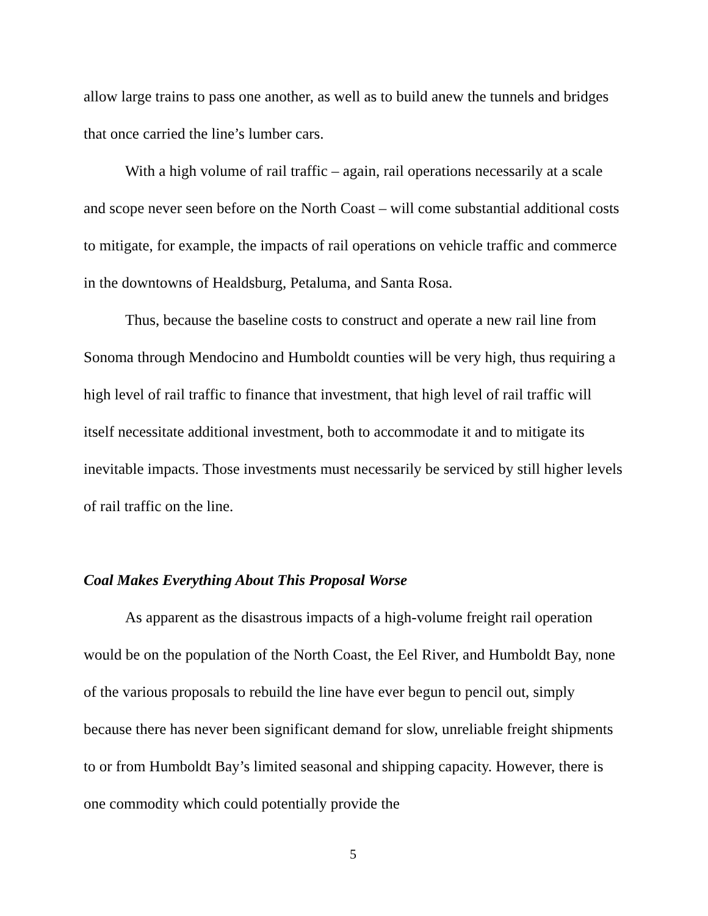allow large trains to pass one another, as well as to build anew the tunnels and bridges that once carried the line’s lumber cars.
With a high volume of rail traffic – again, rail operations necessarily at a scale and scope never seen before on the North Coast – will come substantial additional costs to mitigate, for example, the impacts of rail operations on vehicle traffic and commerce in the downtowns of Healdsburg, Petaluma, and Santa Rosa.
Thus, because the baseline costs to construct and operate a new rail line from Sonoma through Mendocino and Humboldt counties will be very high, thus requiring a high level of rail traffic to finance that investment, that high level of rail traffic will itself necessitate additional investment, both to accommodate it and to mitigate its inevitable impacts. Those investments must necessarily be serviced by still higher levels of rail traffic on the line.
Coal Makes Everything About This Proposal Worse
As apparent as the disastrous impacts of a high-volume freight rail operation would be on the population of the North Coast, the Eel River, and Humboldt Bay, none of the various proposals to rebuild the line have ever begun to pencil out, simply because there has never been significant demand for slow, unreliable freight shipments to or from Humboldt Bay’s limited seasonal and shipping capacity. However, there is one commodity which could potentially provide the
5